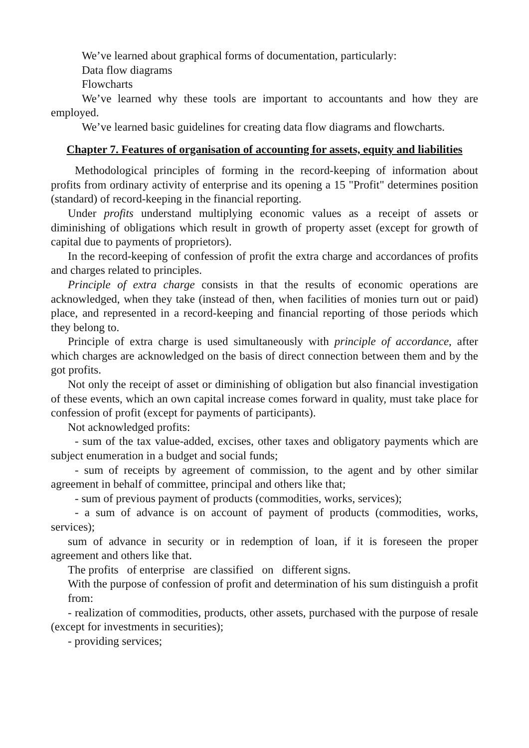We’ve learned about graphical forms of documentation, particularly:
Data flow diagrams
Flowcharts
We’ve learned why these tools are important to accountants and how they are employed.
We’ve learned basic guidelines for creating data flow diagrams and flowcharts.
Chapter 7. Features of organisation of accounting for assets, equity and liabilities
Methodological principles of forming in the record-keeping of information about profits from ordinary activity of enterprise and its opening a 15 "Profit" determines position (standard) of record-keeping in the financial reporting.
Under profits understand multiplying economic values as a receipt of assets or diminishing of obligations which result in growth of property asset (except for growth of capital due to payments of proprietors).
In the record-keeping of confession of profit the extra charge and accordances of profits and charges related to principles.
Principle of extra charge consists in that the results of economic operations are acknowledged, when they take (instead of then, when facilities of monies turn out or paid) place, and represented in a record-keeping and financial reporting of those periods which they belong to.
Principle of extra charge is used simultaneously with principle of accordance, after which charges are acknowledged on the basis of direct connection between them and by the got profits.
Not only the receipt of asset or diminishing of obligation but also financial investigation of these events, which an own capital increase comes forward in quality, must take place for confession of profit (except for payments of participants).
Not acknowledged profits:
- sum of the tax value-added, excises, other taxes and obligatory payments which are subject enumeration in a budget and social funds;
- sum of receipts by agreement of commission, to the agent and by other similar agreement in behalf of committee, principal and others like that;
- sum of previous payment of products (commodities, works, services);
- a sum of advance is on account of payment of products (commodities, works, services);
sum of advance in security or in redemption of loan, if it is foreseen the proper agreement and others like that.
The profits of enterprise are classified on different signs.
With the purpose of confession of profit and determination of his sum distinguish a profit from:
- realization of commodities, products, other assets, purchased with the purpose of resale (except for investments in securities);
- providing services;